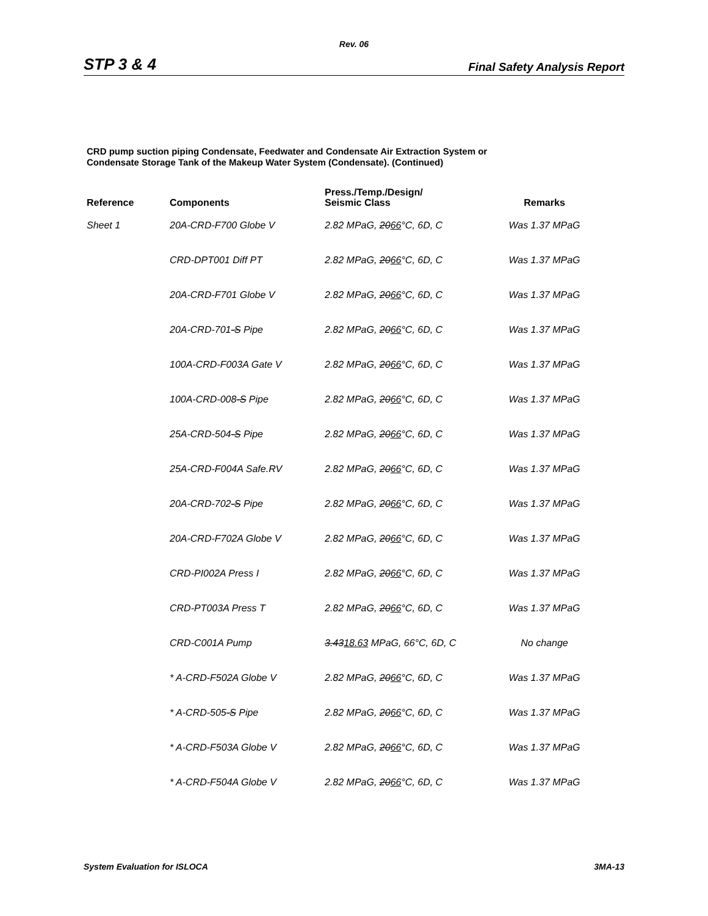Rev. 06
STP 3 & 4 Final Safety Analysis Report
CRD pump suction piping Condensate, Feedwater and Condensate Air Extraction System or
Condensate Storage Tank of the Makeup Water System (Condensate). (Continued)
| Reference | Components | Press./Temp./Design/ Seismic Class | Remarks |
| --- | --- | --- | --- |
| Sheet 1 | 20A-CRD-F700 Globe V | 2.82 MPaG, 20 66 °C, 6D, C | Was 1.37 MPaG |
| | CRD-DPT001 Diff PT | 2.82 MPaG, 20 66 °C, 6D, C | Was 1.37 MPaG |
| | 20A-CRD-F701 Globe V | 2.82 MPaG, 20 66 °C, 6D, C | Was 1.37 MPaG |
| | 20A-CRD-701 -S Pipe | 2.82 MPaG, 20 66 °C, 6D, C | Was 1.37 MPaG |
| | 100A-CRD-F003A Gate V | 2.82 MPaG, 20 66 °C, 6D, C | Was 1.37 MPaG |
| | 100A-CRD-008 -S Pipe | 2.82 MPaG, 20 66 °C, 6D, C | Was 1.37 MPaG |
| | 25A-CRD-504 -S Pipe | 2.82 MPaG, 20 66 °C, 6D, C | Was 1.37 MPaG |
| | 25A-CRD-F004A Safe.RV | 2.82 MPaG, 20 66 °C, 6D, C | Was 1.37 MPaG |
| | 20A-CRD-702 -S Pipe | 2.82 MPaG, 20 66 °C, 6D, C | Was 1.37 MPaG |
| | 20A-CRD-F702A Globe V | 2.82 MPaG, 20 66 °C, 6D, C | Was 1.37 MPaG |
| | CRD-PI002A Press I | 2.82 MPaG, 20 66 °C, 6D, C | Was 1.37 MPaG |
| | CRD-PT003A Press T | 2.82 MPaG, 20 66 °C, 6D, C | Was 1.37 MPaG |
| | CRD-C001A Pump | 3.43 18.63 MPaG, 66°C, 6D, C | No change |
| | * A-CRD-F502A Globe V | 2.82 MPaG, 20 66 °C, 6D, C | Was 1.37 MPaG |
| | * A-CRD-505 -S Pipe | 2.82 MPaG, 20 66 °C, 6D, C | Was 1.37 MPaG |
| | * A-CRD-F503A Globe V | 2.82 MPaG, 20 66 °C, 6D, C | Was 1.37 MPaG |
| | * A-CRD-F504A Globe V | 2.82 MPaG, 20 66 °C, 6D, C | Was 1.37 MPaG |
System Evaluation for ISLOCA 3MA-13